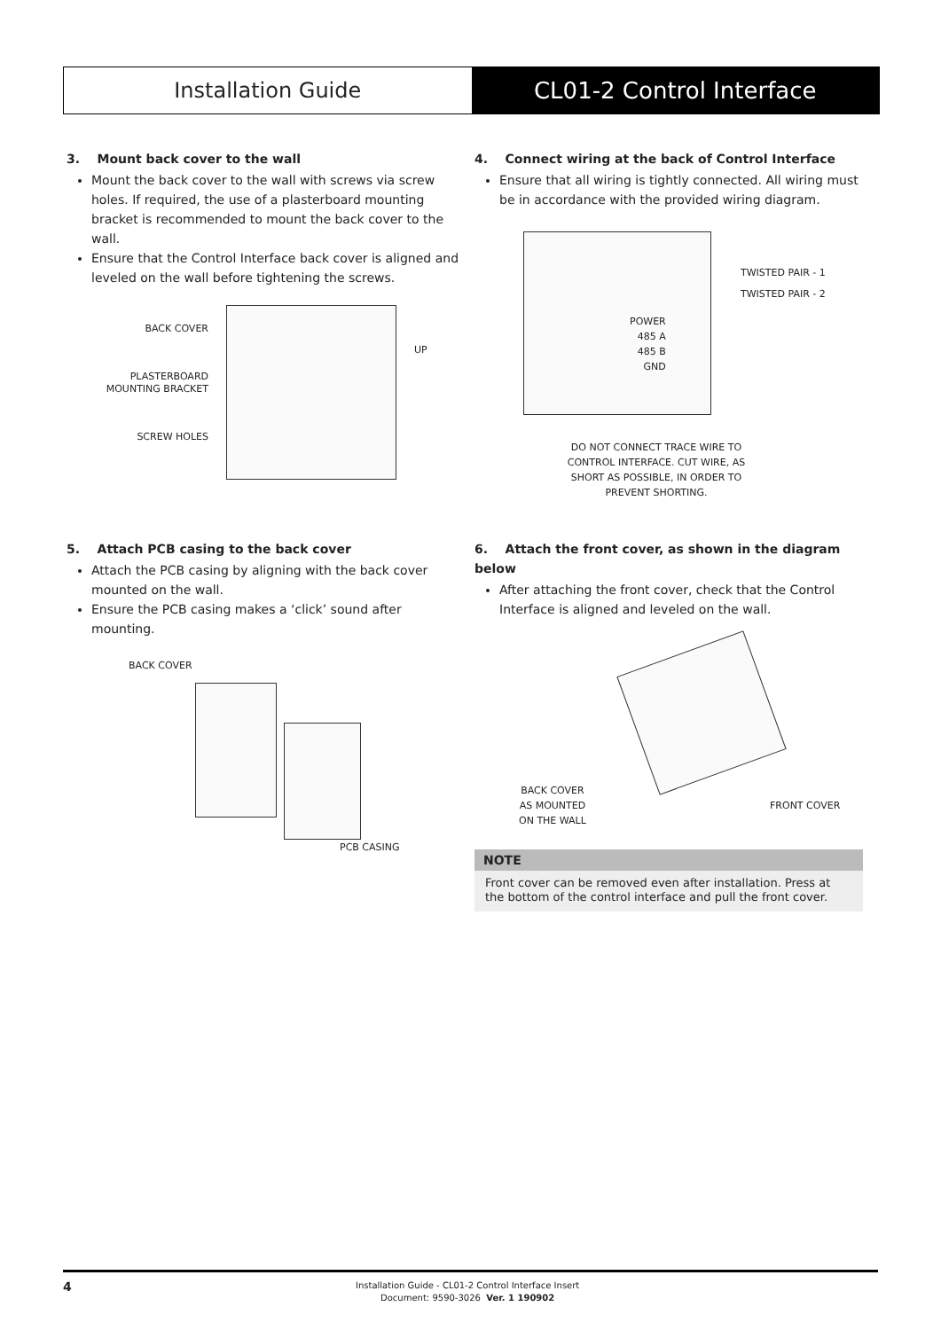Installation Guide CL01-2 Control Interface
3. Mount back cover to the wall
Mount the back cover to the wall with screws via screw holes. If required, the use of a plasterboard mounting bracket is recommended to mount the back cover to the wall.
Ensure that the Control Interface back cover is aligned and leveled on the wall before tightening the screws.
BACK COVER
PLASTERBOARD
MOUNTING BRACKET
SCREW HOLES
UP
4. Connect wiring at the back of Control Interface
Ensure that all wiring is tightly connected. All wiring must be in accordance with the provided wiring diagram.
TWISTED PAIR - 1
TWISTED PAIR - 2
POWER
485 A
485 B
GND
DO NOT CONNECT TRACE WIRE TO CONTROL INTERFACE. CUT WIRE, AS SHORT AS POSSIBLE, IN ORDER TO PREVENT SHORTING.
5. Attach PCB casing to the back cover
Attach the PCB casing by aligning with the back cover mounted on the wall.
Ensure the PCB casing makes a ‘click’ sound after mounting.
BACK COVER
PCB CASING
6. Attach the front cover, as shown in the diagram below
After attaching the front cover, check that the Control Interface is aligned and leveled on the wall.
BACK COVER
AS MOUNTED
ON THE WALL
FRONT COVER
NOTE
Front cover can be removed even after installation. Press at the bottom of the control interface and pull the front cover.
4
Installation Guide - CL01-2 Control Interface Insert
Document: 9590-3026 Ver. 1 190902